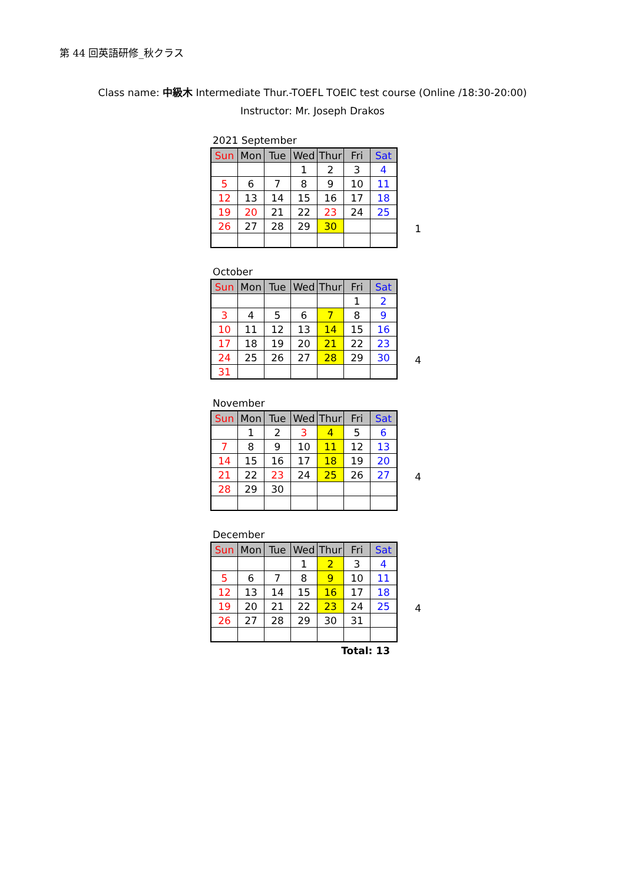第 44 回英語研修_秋クラス
Class name: 中級木 Intermediate Thur.-TOEFL TOEIC test course (Online /18:30-20:00)
Instructor: Mr. Joseph Drakos
2021 September
| Sun | Mon | Tue | Wed | Thur | Fri | Sat |
| --- | --- | --- | --- | --- | --- | --- |
| | | | 1 | 2 | 3 | 4 |
| 5 | 6 | 7 | 8 | 9 | 10 | 11 |
| 12 | 13 | 14 | 15 | 16 | 17 | 18 |
| 19 | 20 | 21 | 22 | 23 | 24 | 25 |
| 26 | 27 | 28 | 29 | 30 | | |
1
October
| Sun | Mon | Tue | Wed | Thur | Fri | Sat |
| --- | --- | --- | --- | --- | --- | --- |
| | | | | | 1 | 2 |
| 3 | 4 | 5 | 6 | 7 | 8 | 9 |
| 10 | 11 | 12 | 13 | 14 | 15 | 16 |
| 17 | 18 | 19 | 20 | 21 | 22 | 23 |
| 24 | 25 | 26 | 27 | 28 | 29 | 30 |
| 31 | | | | | | |
4
November
| Sun | Mon | Tue | Wed | Thur | Fri | Sat |
| --- | --- | --- | --- | --- | --- | --- |
| | 1 | 2 | 3 | 4 | 5 | 6 |
| 7 | 8 | 9 | 10 | 11 | 12 | 13 |
| 14 | 15 | 16 | 17 | 18 | 19 | 20 |
| 21 | 22 | 23 | 24 | 25 | 26 | 27 |
| 28 | 29 | 30 | | | | |
4
December
| Sun | Mon | Tue | Wed | Thur | Fri | Sat |
| --- | --- | --- | --- | --- | --- | --- |
| | | | 1 | 2 | 3 | 4 |
| 5 | 6 | 7 | 8 | 9 | 10 | 11 |
| 12 | 13 | 14 | 15 | 16 | 17 | 18 |
| 19 | 20 | 21 | 22 | 23 | 24 | 25 |
| 26 | 27 | 28 | 29 | 30 | 31 | |
4
Total: 13